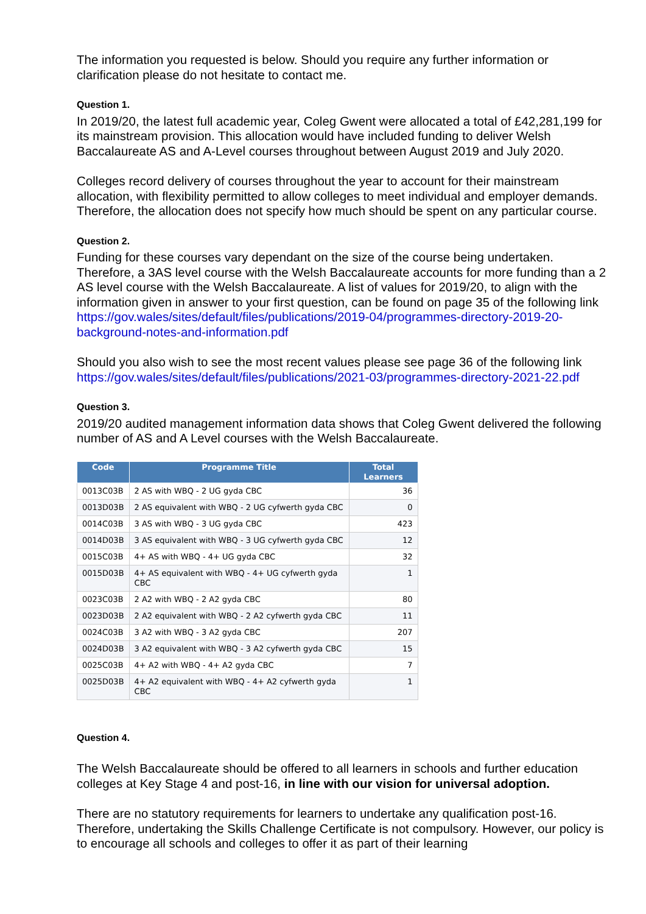The information you requested is below. Should you require any further information or clarification please do not hesitate to contact me.
Question 1.
In 2019/20, the latest full academic year, Coleg Gwent were allocated a total of £42,281,199 for its mainstream provision. This allocation would have included funding to deliver Welsh Baccalaureate AS and A-Level courses throughout between August 2019 and July 2020.
Colleges record delivery of courses throughout the year to account for their mainstream allocation, with flexibility permitted to allow colleges to meet individual and employer demands. Therefore, the allocation does not specify how much should be spent on any particular course.
Question 2.
Funding for these courses vary dependant on the size of the course being undertaken. Therefore, a 3AS level course with the Welsh Baccalaureate accounts for more funding than a 2 AS level course with the Welsh Baccalaureate. A list of values for 2019/20, to align with the information given in answer to your first question, can be found on page 35 of the following link https://gov.wales/sites/default/files/publications/2019-04/programmes-directory-2019-20-background-notes-and-information.pdf
Should you also wish to see the most recent values please see page 36 of the following link https://gov.wales/sites/default/files/publications/2021-03/programmes-directory-2021-22.pdf
Question 3.
2019/20 audited management information data shows that Coleg Gwent delivered the following number of AS and A Level courses with the Welsh Baccalaureate.
| Code | Programme Title | Total Learners |
| --- | --- | --- |
| 0013C03B | 2 AS with WBQ - 2 UG gyda CBC | 36 |
| 0013D03B | 2 AS equivalent with WBQ - 2 UG cyfwerth gyda CBC | 0 |
| 0014C03B | 3 AS with WBQ - 3 UG gyda CBC | 423 |
| 0014D03B | 3 AS equivalent with WBQ - 3 UG cyfwerth gyda CBC | 12 |
| 0015C03B | 4+ AS with WBQ - 4+ UG gyda CBC | 32 |
| 0015D03B | 4+ AS equivalent with WBQ - 4+ UG cyfwerth gyda CBC | 1 |
| 0023C03B | 2 A2 with WBQ - 2 A2 gyda CBC | 80 |
| 0023D03B | 2 A2 equivalent with WBQ - 2 A2 cyfwerth gyda CBC | 11 |
| 0024C03B | 3 A2 with WBQ - 3 A2 gyda CBC | 207 |
| 0024D03B | 3 A2 equivalent with WBQ - 3 A2 cyfwerth gyda CBC | 15 |
| 0025C03B | 4+ A2 with WBQ - 4+ A2 gyda CBC | 7 |
| 0025D03B | 4+ A2 equivalent with WBQ - 4+ A2 cyfwerth gyda CBC | 1 |
Question 4.
The Welsh Baccalaureate should be offered to all learners in schools and further education colleges at Key Stage 4 and post-16, in line with our vision for universal adoption.
There are no statutory requirements for learners to undertake any qualification post-16. Therefore, undertaking the Skills Challenge Certificate is not compulsory. However, our policy is to encourage all schools and colleges to offer it as part of their learning